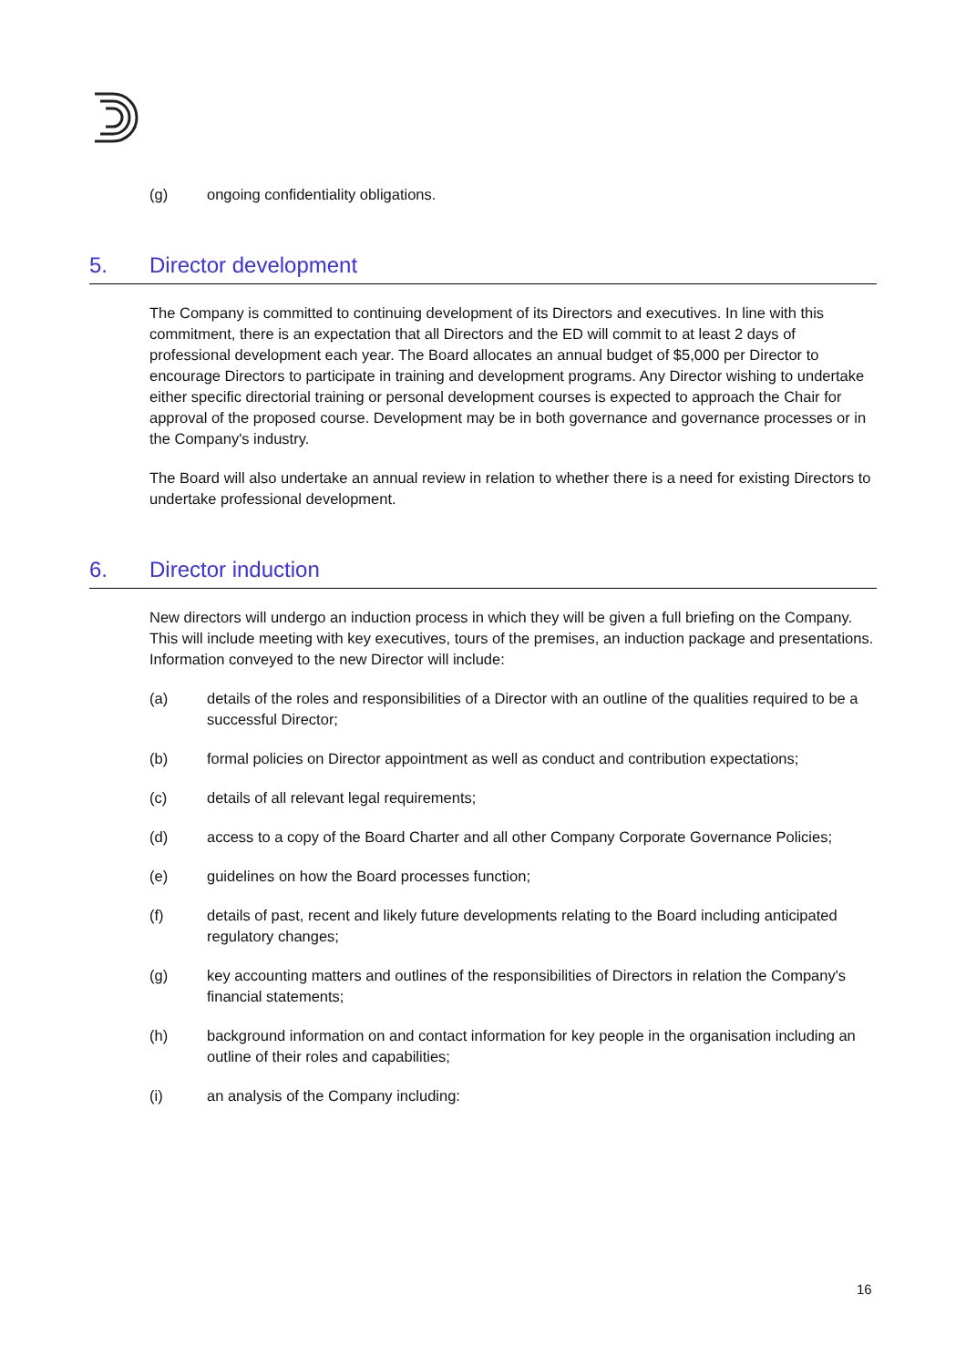(g) ongoing confidentiality obligations.
5. Director development
The Company is committed to continuing development of its Directors and executives. In line with this commitment, there is an expectation that all Directors and the ED will commit to at least 2 days of professional development each year. The Board allocates an annual budget of $5,000 per Director to encourage Directors to participate in training and development programs. Any Director wishing to undertake either specific directorial training or personal development courses is expected to approach the Chair for approval of the proposed course. Development may be in both governance and governance processes or in the Company's industry.
The Board will also undertake an annual review in relation to whether there is a need for existing Directors to undertake professional development.
6. Director induction
New directors will undergo an induction process in which they will be given a full briefing on the Company. This will include meeting with key executives, tours of the premises, an induction package and presentations. Information conveyed to the new Director will include:
(a) details of the roles and responsibilities of a Director with an outline of the qualities required to be a successful Director;
(b) formal policies on Director appointment as well as conduct and contribution expectations;
(c) details of all relevant legal requirements;
(d) access to a copy of the Board Charter and all other Company Corporate Governance Policies;
(e) guidelines on how the Board processes function;
(f) details of past, recent and likely future developments relating to the Board including anticipated regulatory changes;
(g) key accounting matters and outlines of the responsibilities of Directors in relation the Company's financial statements;
(h) background information on and contact information for key people in the organisation including an outline of their roles and capabilities;
(i) an analysis of the Company including:
16